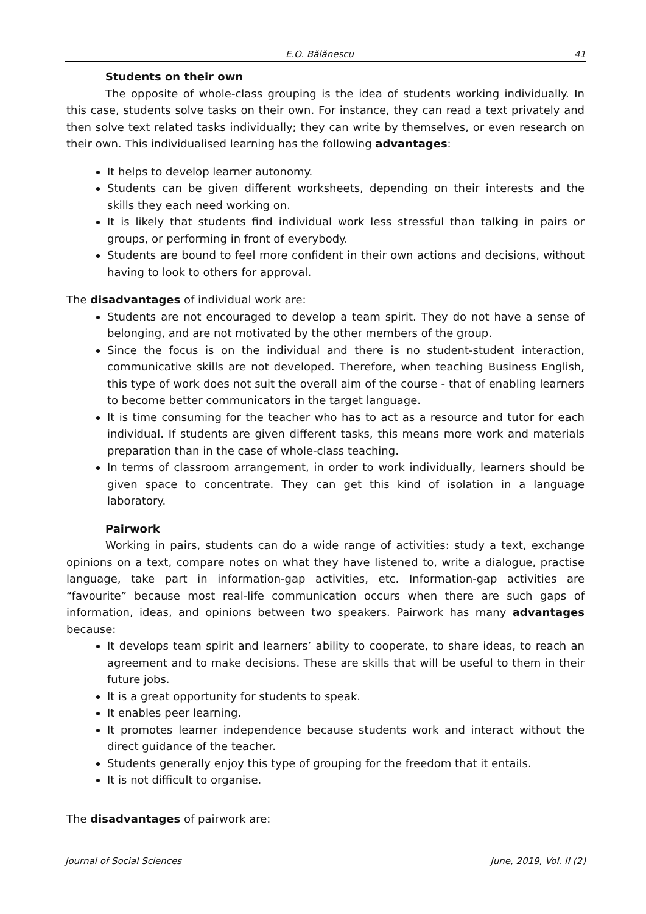E.O. Bălănescu 41
Students on their own
The opposite of whole-class grouping is the idea of students working individually. In this case, students solve tasks on their own. For instance, they can read a text privately and then solve text related tasks individually; they can write by themselves, or even research on their own. This individualised learning has the following advantages:
It helps to develop learner autonomy.
Students can be given different worksheets, depending on their interests and the skills they each need working on.
It is likely that students find individual work less stressful than talking in pairs or groups, or performing in front of everybody.
Students are bound to feel more confident in their own actions and decisions, without having to look to others for approval.
The disadvantages of individual work are:
Students are not encouraged to develop a team spirit. They do not have a sense of belonging, and are not motivated by the other members of the group.
Since the focus is on the individual and there is no student-student interaction, communicative skills are not developed. Therefore, when teaching Business English, this type of work does not suit the overall aim of the course - that of enabling learners to become better communicators in the target language.
It is time consuming for the teacher who has to act as a resource and tutor for each individual. If students are given different tasks, this means more work and materials preparation than in the case of whole-class teaching.
In terms of classroom arrangement, in order to work individually, learners should be given space to concentrate. They can get this kind of isolation in a language laboratory.
Pairwork
Working in pairs, students can do a wide range of activities: study a text, exchange opinions on a text, compare notes on what they have listened to, write a dialogue, practise language, take part in information-gap activities, etc. Information-gap activities are “favourite” because most real-life communication occurs when there are such gaps of information, ideas, and opinions between two speakers. Pairwork has many advantages because:
It develops team spirit and learners’ ability to cooperate, to share ideas, to reach an agreement and to make decisions. These are skills that will be useful to them in their future jobs.
It is a great opportunity for students to speak.
It enables peer learning.
It promotes learner independence because students work and interact without the direct guidance of the teacher.
Students generally enjoy this type of grouping for the freedom that it entails.
It is not difficult to organise.
The disadvantages of pairwork are:
Journal of Social Sciences June, 2019, Vol. II (2)